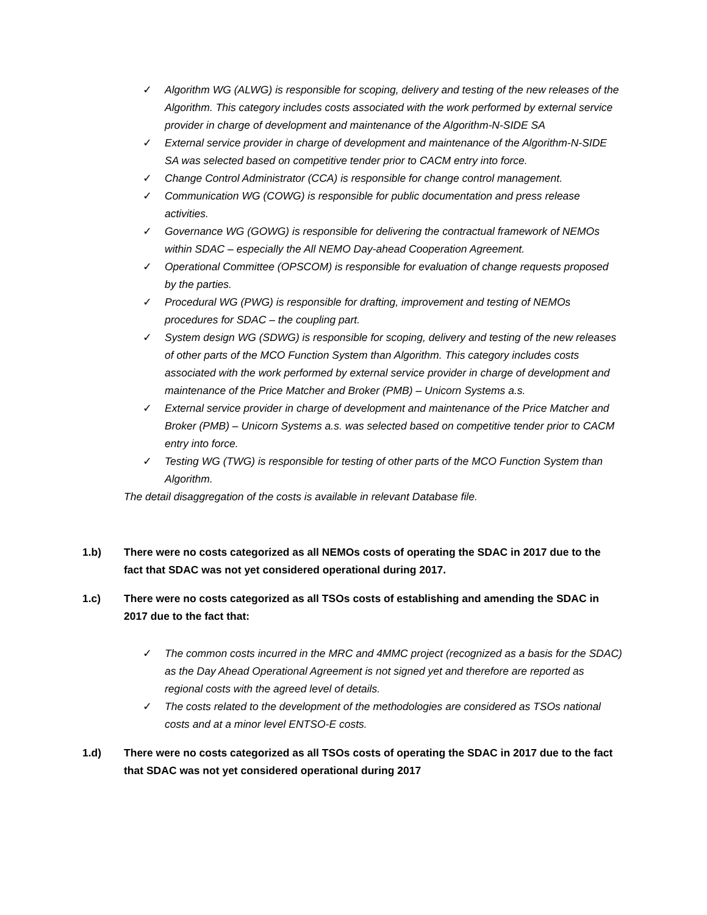✓ Algorithm WG (ALWG) is responsible for scoping, delivery and testing of the new releases of the Algorithm. This category includes costs associated with the work performed by external service provider in charge of development and maintenance of the Algorithm-N-SIDE SA
✓ External service provider in charge of development and maintenance of the Algorithm-N-SIDE SA was selected based on competitive tender prior to CACM entry into force.
✓ Change Control Administrator (CCA) is responsible for change control management.
✓ Communication WG (COWG) is responsible for public documentation and press release activities.
✓ Governance WG (GOWG) is responsible for delivering the contractual framework of NEMOs within SDAC – especially the All NEMO Day-ahead Cooperation Agreement.
✓ Operational Committee (OPSCOM) is responsible for evaluation of change requests proposed by the parties.
✓ Procedural WG (PWG) is responsible for drafting, improvement and testing of NEMOs procedures for SDAC – the coupling part.
✓ System design WG (SDWG) is responsible for scoping, delivery and testing of the new releases of other parts of the MCO Function System than Algorithm. This category includes costs associated with the work performed by external service provider in charge of development and maintenance of the Price Matcher and Broker (PMB) – Unicorn Systems a.s.
✓ External service provider in charge of development and maintenance of the Price Matcher and Broker (PMB) – Unicorn Systems a.s. was selected based on competitive tender prior to CACM entry into force.
✓ Testing WG (TWG) is responsible for testing of other parts of the MCO Function System than Algorithm.
The detail disaggregation of the costs is available in relevant Database file.
1.b) There were no costs categorized as all NEMOs costs of operating the SDAC in 2017 due to the fact that SDAC was not yet considered operational during 2017.
1.c) There were no costs categorized as all TSOs costs of establishing and amending the SDAC in 2017 due to the fact that:
✓ The common costs incurred in the MRC and 4MMC project (recognized as a basis for the SDAC) as the Day Ahead Operational Agreement is not signed yet and therefore are reported as regional costs with the agreed level of details.
✓ The costs related to the development of the methodologies are considered as TSOs national costs and at a minor level ENTSO-E costs.
1.d) There were no costs categorized as all TSOs costs of operating the SDAC in 2017 due to the fact that SDAC was not yet considered operational during 2017